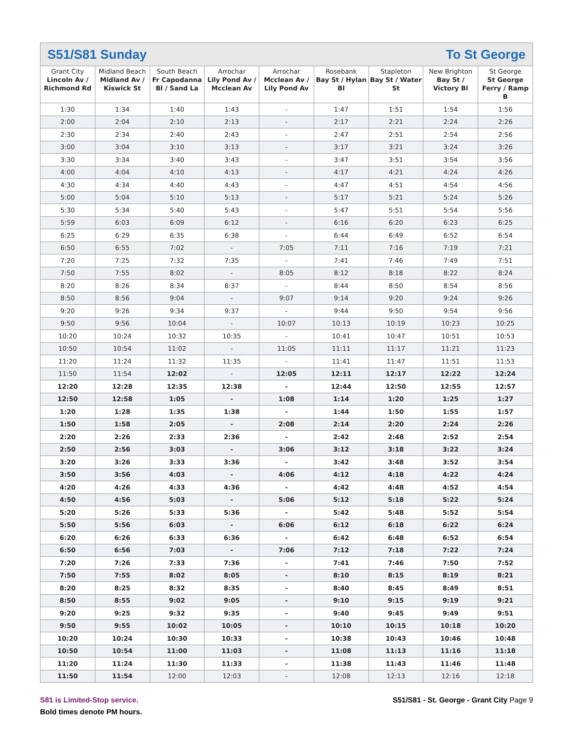S51/S81 Sunday To St George
| Grant City Lincoln Av / Richmond Rd | Midland Beach Midland Av / Kiswick St | South Beach Fr Capodanna Bl / Sand La | Arrochar Lily Pond Av / Mcclean Av | Arrochar Mcclean Av / Lily Pond Av | Rosebank Bay St / Hylan Bl | Stapleton Bay St / Water St | New Brighton Bay St / Victory Bl | St George St George Ferry / Ramp B |
| --- | --- | --- | --- | --- | --- | --- | --- | --- |
| 1:30 | 1:34 | 1:40 | 1:43 | - | 1:47 | 1:51 | 1:54 | 1:56 |
| 2:00 | 2:04 | 2:10 | 2:13 | - | 2:17 | 2:21 | 2:24 | 2:26 |
| 2:30 | 2:34 | 2:40 | 2:43 | - | 2:47 | 2:51 | 2:54 | 2:56 |
| 3:00 | 3:04 | 3:10 | 3:13 | - | 3:17 | 3:21 | 3:24 | 3:26 |
| 3:30 | 3:34 | 3:40 | 3:43 | - | 3:47 | 3:51 | 3:54 | 3:56 |
| 4:00 | 4:04 | 4:10 | 4:13 | - | 4:17 | 4:21 | 4:24 | 4:26 |
| 4:30 | 4:34 | 4:40 | 4:43 | - | 4:47 | 4:51 | 4:54 | 4:56 |
| 5:00 | 5:04 | 5:10 | 5:13 | - | 5:17 | 5:21 | 5:24 | 5:26 |
| 5:30 | 5:34 | 5:40 | 5:43 | - | 5:47 | 5:51 | 5:54 | 5:56 |
| 5:59 | 6:03 | 6:09 | 6:12 | - | 6:16 | 6:20 | 6:23 | 6:25 |
| 6:25 | 6:29 | 6:35 | 6:38 | - | 6:44 | 6:49 | 6:52 | 6:54 |
| 6:50 | 6:55 | 7:02 | - | 7:05 | 7:11 | 7:16 | 7:19 | 7:21 |
| 7:20 | 7:25 | 7:32 | 7:35 | - | 7:41 | 7:46 | 7:49 | 7:51 |
| 7:50 | 7:55 | 8:02 | - | 8:05 | 8:12 | 8:18 | 8:22 | 8:24 |
| 8:20 | 8:26 | 8:34 | 8:37 | - | 8:44 | 8:50 | 8:54 | 8:56 |
| 8:50 | 8:56 | 9:04 | - | 9:07 | 9:14 | 9:20 | 9:24 | 9:26 |
| 9:20 | 9:26 | 9:34 | 9:37 | - | 9:44 | 9:50 | 9:54 | 9:56 |
| 9:50 | 9:56 | 10:04 | - | 10:07 | 10:13 | 10:19 | 10:23 | 10:25 |
| 10:20 | 10:24 | 10:32 | 10:35 | - | 10:41 | 10:47 | 10:51 | 10:53 |
| 10:50 | 10:54 | 11:02 | - | 11:05 | 11:11 | 11:17 | 11:21 | 11:23 |
| 11:20 | 11:24 | 11:32 | 11:35 | - | 11:41 | 11:47 | 11:51 | 11:53 |
| 11:50 | 11:54 | 12:02 | - | 12:05 | 12:11 | 12:17 | 12:22 | 12:24 |
| 12:20 | 12:28 | 12:35 | 12:38 | - | 12:44 | 12:50 | 12:55 | 12:57 |
| 12:50 | 12:58 | 1:05 | - | 1:08 | 1:14 | 1:20 | 1:25 | 1:27 |
| 1:20 | 1:28 | 1:35 | 1:38 | - | 1:44 | 1:50 | 1:55 | 1:57 |
| 1:50 | 1:58 | 2:05 | - | 2:08 | 2:14 | 2:20 | 2:24 | 2:26 |
| 2:20 | 2:26 | 2:33 | 2:36 | - | 2:42 | 2:48 | 2:52 | 2:54 |
| 2:50 | 2:56 | 3:03 | - | 3:06 | 3:12 | 3:18 | 3:22 | 3:24 |
| 3:20 | 3:26 | 3:33 | 3:36 | - | 3:42 | 3:48 | 3:52 | 3:54 |
| 3:50 | 3:56 | 4:03 | - | 4:06 | 4:12 | 4:18 | 4:22 | 4:24 |
| 4:20 | 4:26 | 4:33 | 4:36 | - | 4:42 | 4:48 | 4:52 | 4:54 |
| 4:50 | 4:56 | 5:03 | - | 5:06 | 5:12 | 5:18 | 5:22 | 5:24 |
| 5:20 | 5:26 | 5:33 | 5:36 | - | 5:42 | 5:48 | 5:52 | 5:54 |
| 5:50 | 5:56 | 6:03 | - | 6:06 | 6:12 | 6:18 | 6:22 | 6:24 |
| 6:20 | 6:26 | 6:33 | 6:36 | - | 6:42 | 6:48 | 6:52 | 6:54 |
| 6:50 | 6:56 | 7:03 | - | 7:06 | 7:12 | 7:18 | 7:22 | 7:24 |
| 7:20 | 7:26 | 7:33 | 7:36 | - | 7:41 | 7:46 | 7:50 | 7:52 |
| 7:50 | 7:55 | 8:02 | 8:05 | - | 8:10 | 8:15 | 8:19 | 8:21 |
| 8:20 | 8:25 | 8:32 | 8:35 | - | 8:40 | 8:45 | 8:49 | 8:51 |
| 8:50 | 8:55 | 9:02 | 9:05 | - | 9:10 | 9:15 | 9:19 | 9:21 |
| 9:20 | 9:25 | 9:32 | 9:35 | - | 9:40 | 9:45 | 9:49 | 9:51 |
| 9:50 | 9:55 | 10:02 | 10:05 | - | 10:10 | 10:15 | 10:18 | 10:20 |
| 10:20 | 10:24 | 10:30 | 10:33 | - | 10:38 | 10:43 | 10:46 | 10:48 |
| 10:50 | 10:54 | 11:00 | 11:03 | - | 11:08 | 11:13 | 11:16 | 11:18 |
| 11:20 | 11:24 | 11:30 | 11:33 | - | 11:38 | 11:43 | 11:46 | 11:48 |
| 11:50 | 11:54 | 12:00 | 12:03 | - | 12:08 | 12:13 | 12:16 | 12:18 |
S81 is Limited-Stop service.
Bold times denote PM hours.
S51/S81 - St. George - Grant City Page 9